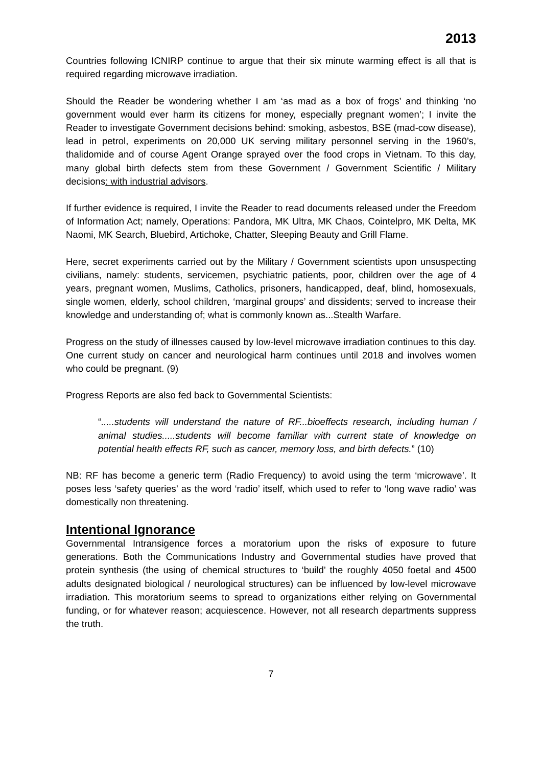2013
Countries following ICNIRP continue to argue that their six minute warming effect is all that is required regarding microwave irradiation.
Should the Reader be wondering whether I am ‘as mad as a box of frogs’ and thinking ‘no government would ever harm its citizens for money, especially pregnant women’; I invite the Reader to investigate Government decisions behind: smoking, asbestos, BSE (mad-cow disease), lead in petrol, experiments on 20,000 UK serving military personnel serving in the 1960’s, thalidomide and of course Agent Orange sprayed over the food crops in Vietnam. To this day, many global birth defects stem from these Government / Government Scientific / Military decisions: with industrial advisors.
If further evidence is required, I invite the Reader to read documents released under the Freedom of Information Act; namely, Operations: Pandora, MK Ultra, MK Chaos, Cointelpro, MK Delta, MK Naomi, MK Search, Bluebird, Artichoke, Chatter, Sleeping Beauty and Grill Flame.
Here, secret experiments carried out by the Military / Government scientists upon unsuspecting civilians, namely: students, servicemen, psychiatric patients, poor, children over the age of 4 years, pregnant women, Muslims, Catholics, prisoners, handicapped, deaf, blind, homosexuals, single women, elderly, school children, ‘marginal groups’ and dissidents; served to increase their knowledge and understanding of; what is commonly known as...Stealth Warfare.
Progress on the study of illnesses caused by low-level microwave irradiation continues to this day. One current study on cancer and neurological harm continues until 2018 and involves women who could be pregnant. (9)
Progress Reports are also fed back to Governmental Scientists:
“.....students will understand the nature of RF...bioeffects research, including human / animal studies.....students will become familiar with current state of knowledge on potential health effects RF, such as cancer, memory loss, and birth defects.” (10)
NB: RF has become a generic term (Radio Frequency) to avoid using the term ‘microwave’. It poses less ‘safety queries’ as the word ‘radio’ itself, which used to refer to ‘long wave radio’ was domestically non threatening.
Intentional Ignorance
Governmental Intransigence forces a moratorium upon the risks of exposure to future generations. Both the Communications Industry and Governmental studies have proved that protein synthesis (the using of chemical structures to ‘build’ the roughly 4050 foetal and 4500 adults designated biological / neurological structures) can be influenced by low-level microwave irradiation. This moratorium seems to spread to organizations either relying on Governmental funding, or for whatever reason; acquiescence. However, not all research departments suppress the truth.
7